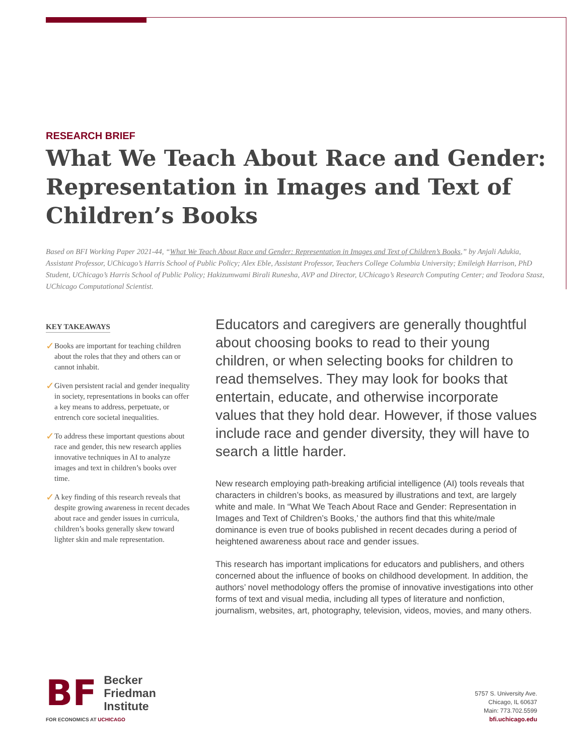RESEARCH BRIEF
What We Teach About Race and Gender: Representation in Images and Text of Children’s Books
Based on BFI Working Paper 2021-44, “What We Teach About Race and Gender: Representation in Images and Text of Children’s Books,” by Anjali Adukia, Assistant Professor, UChicago’s Harris School of Public Policy; Alex Eble, Assistant Professor, Teachers College Columbia University; Emileigh Harrison, PhD Student, UChicago’s Harris School of Public Policy; Hakizumwami Birali Runesha, AVP and Director, UChicago’s Research Computing Center; and Teodora Szasz, UChicago Computational Scientist.
KEY TAKEAWAYS
✓ Books are important for teaching children about the roles that they and others can or cannot inhabit.
✓ Given persistent racial and gender inequality in society, representations in books can offer a key means to address, perpetuate, or entrench core societal inequalities.
✓ To address these important questions about race and gender, this new research applies innovative techniques in AI to analyze images and text in children’s books over time.
✓ A key finding of this research reveals that despite growing awareness in recent decades about race and gender issues in curricula, children’s books generally skew toward lighter skin and male representation.
Educators and caregivers are generally thoughtful about choosing books to read to their young children, or when selecting books for children to read themselves. They may look for books that entertain, educate, and otherwise incorporate values that they hold dear. However, if those values include race and gender diversity, they will have to search a little harder.
New research employing path-breaking artificial intelligence (AI) tools reveals that characters in children’s books, as measured by illustrations and text, are largely white and male. In “What We Teach About Race and Gender: Representation in Images and Text of Children’s Books,’ the authors find that this white/male dominance is even true of books published in recent decades during a period of heightened awareness about race and gender issues.
This research has important implications for educators and publishers, and others concerned about the influence of books on childhood development. In addition, the authors’ novel methodology offers the promise of innovative investigations into other forms of text and visual media, including all types of literature and nonfiction, journalism, websites, art, photography, television, videos, movies, and many others.
BF Becker
Friedman
Institute
FOR ECONOMICS AT UCHICAGO
5757 S. University Ave.
Chicago, IL 60637
Main: 773.702.5599
bfi.uchicago.edu